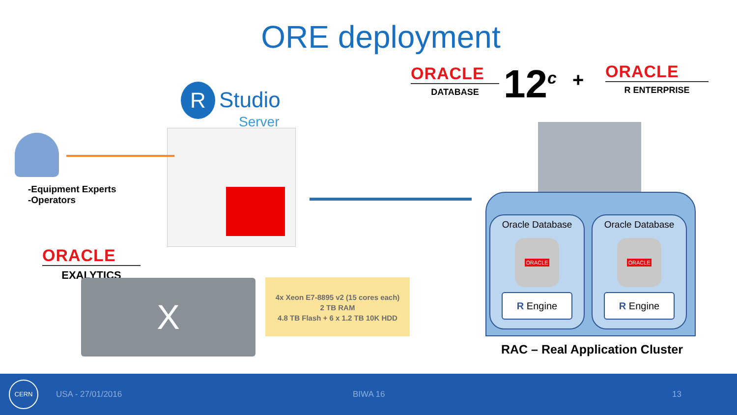ORE deployment
ORACLE
DATABASE
12<sup>c</sup> +
ORACLE
R ENTERPRISE
R Studio
Server
-Equipment Experts
-Operators
ORACLE
EXALYTICS
X
4x Xeon E7-8895 v2 (15 cores each)
2 TB RAM
4.8 TB Flash + 6 x 1.2 TB 10K HDD
Oracle Database
ORACLE
R Engine
Oracle Database
ORACLE
R Engine
RAC – Real Application Cluster
CERN
USA - 27/01/2016 BIWA 16 13